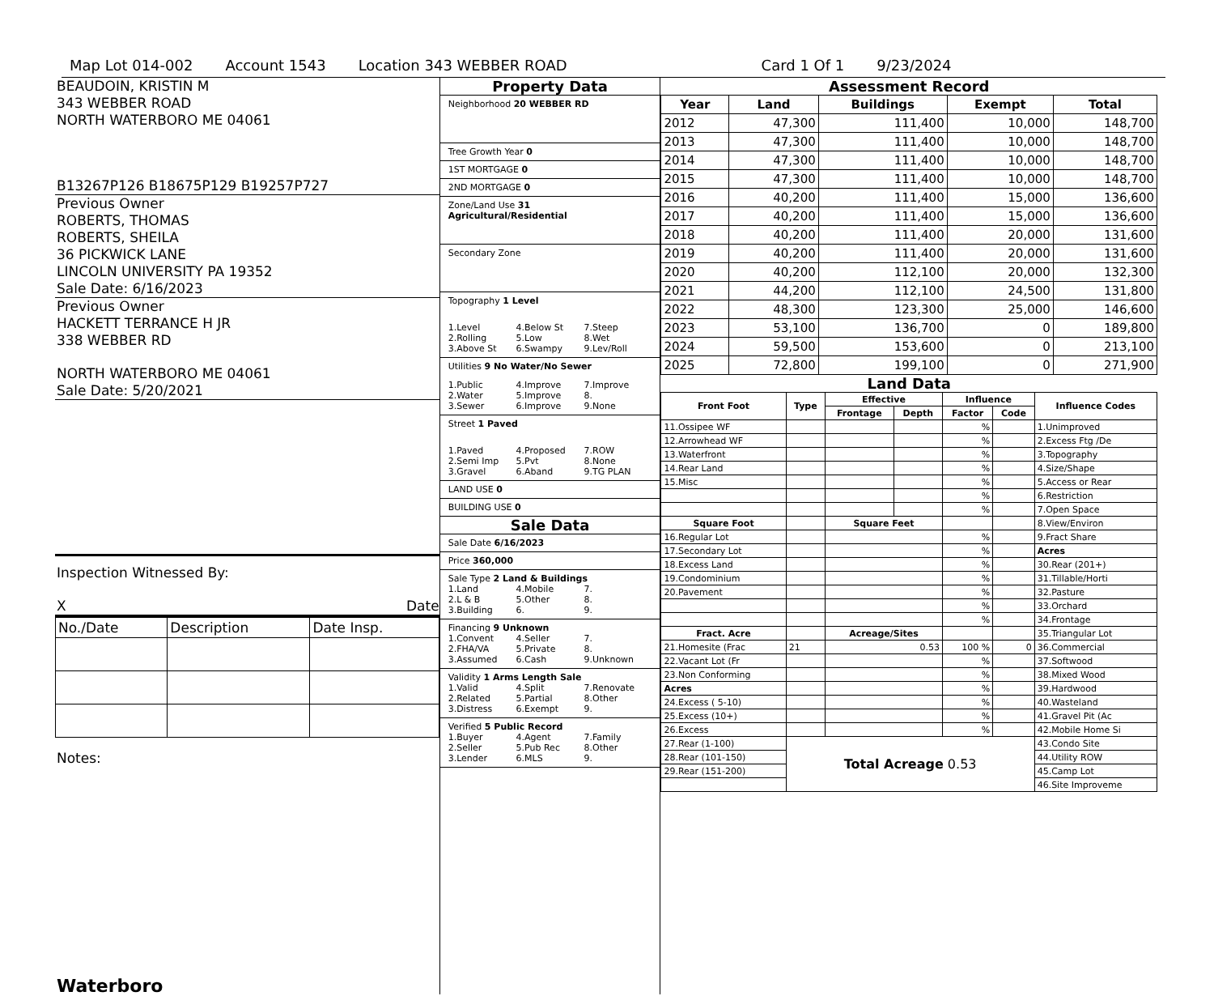Map Lot 014-002 Account 1543 Location 343 WEBBER ROAD Card 1 Of 1 9/23/2024
BEAUDOIN, KRISTIN M
343 WEBBER ROAD
NORTH WATERBORO ME 04061
B13267P126 B18675P129 B19257P727
Previous Owner
ROBERTS, THOMAS
ROBERTS, SHEILA
36 PICKWICK LANE
LINCOLN UNIVERSITY PA 19352
Sale Date: 6/16/2023
Previous Owner
HACKETT TERRANCE H JR
338 WEBBER RD
NORTH WATERBORO ME 04061
Sale Date: 5/20/2021
Inspection Witnessed By:
X Date
| No./Date | Description | Date Insp. |
Notes:
Waterboro
Property Data
Neighborhood 20 WEBBER RD
Tree Growth Year 0
1ST MORTGAGE 0
2ND MORTGAGE 0
Zone/Land Use 31 Agricultural/Residential
Secondary Zone
Topography 1 Level
1.Level 4.Below St 7.Steep 2.Rolling 5.Low 8.Wet 3.Above St 6.Swampy 9.Lev/Roll
Utilities 9 No Water/No Sewer
1.Public 4.Improve 7.Improve 2.Water 5.Improve 8. 3.Sewer 6.Improve 9.None
Street 1 Paved
1.Paved 4.Proposed 7.ROW 2.Semi Imp 5.Pvt 8.None 3.Gravel 6.Aband 9.TG PLAN
LAND USE 0
BUILDING USE 0
Sale Data
Sale Date 6/16/2023
Price 360,000
Sale Type 2 Land & Buildings
1.Land 4.Mobile 7. 2.L & B 5.Other 8. 3.Building 6. 9.
Financing 9 Unknown
1.Convent 4.Seller 7. 2.FHA/VA 5.Private 8. 3.Assumed 6.Cash 9.Unknown
Validity 1 Arms Length Sale
1.Valid 4.Split 7.Renovate 2.Related 5.Partial 8.Other 3.Distress 6.Exempt 9.
Verified 5 Public Record
1.Buyer 4.Agent 7.Family 2.Seller 5.Pub Rec 8.Other 3.Lender 6.MLS 9.
Assessment Record
| Year | Land | Buildings | Exempt | Total |
| --- | --- | --- | --- | --- |
| 2012 | 47,300 | 111,400 | 10,000 | 148,700 |
| 2013 | 47,300 | 111,400 | 10,000 | 148,700 |
| 2014 | 47,300 | 111,400 | 10,000 | 148,700 |
| 2015 | 47,300 | 111,400 | 10,000 | 148,700 |
| 2016 | 40,200 | 111,400 | 15,000 | 136,600 |
| 2017 | 40,200 | 111,400 | 15,000 | 136,600 |
| 2018 | 40,200 | 111,400 | 20,000 | 131,600 |
| 2019 | 40,200 | 111,400 | 20,000 | 131,600 |
| 2020 | 40,200 | 112,100 | 20,000 | 132,300 |
| 2021 | 44,200 | 112,100 | 24,500 | 131,800 |
| 2022 | 48,300 | 123,300 | 25,000 | 146,600 |
| 2023 | 53,100 | 136,700 | 0 | 189,800 |
| 2024 | 59,500 | 153,600 | 0 | 213,100 |
| 2025 | 72,800 | 199,100 | 0 | 271,900 |
Land Data
| Front Foot | Type | Effective | | Influence | | Influence Codes |
| --- | --- | --- | --- | --- | --- | --- |
| | | Frontage | Depth | Factor | Code | |
| 11.Ossipee WF | | | | % | | 1.Unimproved |
| 12.Arrowhead WF | | | | % | | 2.Excess Ftg /De |
| 13.Waterfront | | | | % | | 3.Topography |
| 14.Rear Land | | | | % | | 4.Size/Shape |
| 15.Misc | | | | % | | 5.Access or Rear |
| | | | | % | | 6.Restriction |
| | | | | % | | 7.Open Space |
| Square Foot | | Square Feet | | | | 8.View/Environ |
| 16.Regular Lot | | | | % | | 9.Fract Share |
| 17.Secondary Lot | | | | % | | Acres |
| 18.Excess Land | | | | % | | 30.Rear (201+) |
| 19.Condominium | | | | % | | 31.Tillable/Horti |
| 20.Pavement | | | | % | | 32.Pasture |
| | | | | % | | 33.Orchard |
| | | | | % | | 34.Frontage |
| Fract. Acre | | Acreage/Sites | | | | 35.Triangular Lot |
| 21.Homesite (Frac | 21 | 0.53 | | 100 % | 0 | 36.Commercial |
| 22.Vacant Lot (Fr | | | | % | | 37.Softwood |
| 23.Non Conforming | | | | % | | 38.Mixed Wood |
| Acres | | | | % | | 39.Hardwood |
| 24.Excess ( 5-10) | | | | % | | 40.Wasteland |
| 25.Excess (10+) | | | | % | | 41.Gravel Pit (Ac |
| 26.Excess | | | | % | | 42.Mobile Home Si |
| 27.Rear (1-100) | Total Acreage 0.53 | | | | | 43.Condo Site |
| 28.Rear (101-150) | | | | | | 44.Utility ROW |
| 29.Rear (151-200) | | | | | | 45.Camp Lot |
| | | | | | | 46.Site Improveme |